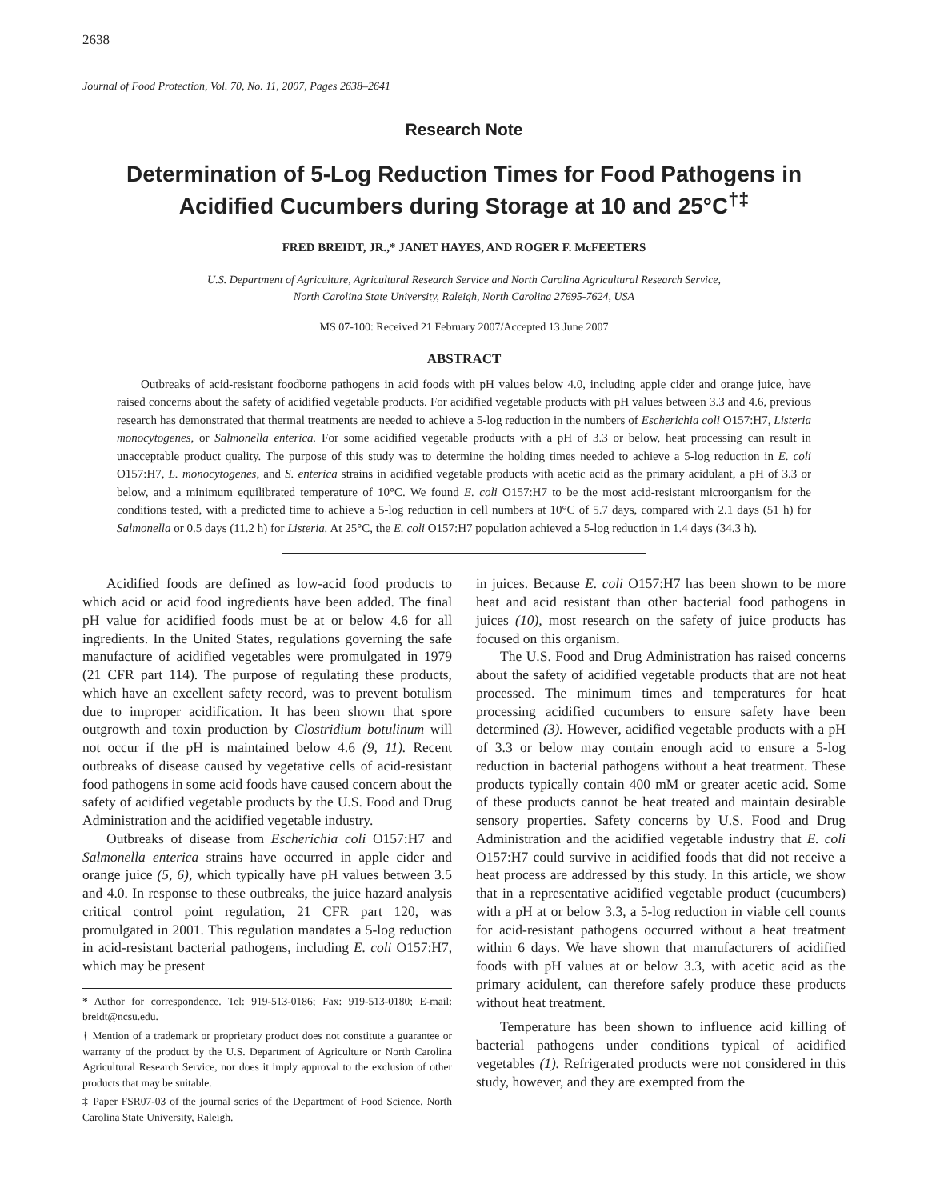2638
Journal of Food Protection, Vol. 70, No. 11, 2007, Pages 2638–2641
Research Note
Determination of 5-Log Reduction Times for Food Pathogens in Acidified Cucumbers during Storage at 10 and 25°C<sup>†‡</sup>
FRED BREIDT, JR.,* JANET HAYES, AND ROGER F. McFEETERS
U.S. Department of Agriculture, Agricultural Research Service and North Carolina Agricultural Research Service,
North Carolina State University, Raleigh, North Carolina 27695-7624, USA
MS 07-100: Received 21 February 2007/Accepted 13 June 2007
ABSTRACT
Outbreaks of acid-resistant foodborne pathogens in acid foods with pH values below 4.0, including apple cider and orange juice, have raised concerns about the safety of acidified vegetable products. For acidified vegetable products with pH values between 3.3 and 4.6, previous research has demonstrated that thermal treatments are needed to achieve a 5-log reduction in the numbers of Escherichia coli O157:H7, Listeria monocytogenes, or Salmonella enterica. For some acidified vegetable products with a pH of 3.3 or below, heat processing can result in unacceptable product quality. The purpose of this study was to determine the holding times needed to achieve a 5-log reduction in E. coli O157:H7, L. monocytogenes, and S. enterica strains in acidified vegetable products with acetic acid as the primary acidulant, a pH of 3.3 or below, and a minimum equilibrated temperature of 10°C. We found E. coli O157:H7 to be the most acid-resistant microorganism for the conditions tested, with a predicted time to achieve a 5-log reduction in cell numbers at 10°C of 5.7 days, compared with 2.1 days (51 h) for Salmonella or 0.5 days (11.2 h) for Listeria. At 25°C, the E. coli O157:H7 population achieved a 5-log reduction in 1.4 days (34.3 h).
Acidified foods are defined as low-acid food products to which acid or acid food ingredients have been added. The final pH value for acidified foods must be at or below 4.6 for all ingredients. In the United States, regulations governing the safe manufacture of acidified vegetables were promulgated in 1979 (21 CFR part 114). The purpose of regulating these products, which have an excellent safety record, was to prevent botulism due to improper acidification. It has been shown that spore outgrowth and toxin production by Clostridium botulinum will not occur if the pH is maintained below 4.6 (9, 11). Recent outbreaks of disease caused by vegetative cells of acid-resistant food pathogens in some acid foods have caused concern about the safety of acidified vegetable products by the U.S. Food and Drug Administration and the acidified vegetable industry.
Outbreaks of disease from Escherichia coli O157:H7 and Salmonella enterica strains have occurred in apple cider and orange juice (5, 6), which typically have pH values between 3.5 and 4.0. In response to these outbreaks, the juice hazard analysis critical control point regulation, 21 CFR part 120, was promulgated in 2001. This regulation mandates a 5-log reduction in acid-resistant bacterial pathogens, including E. coli O157:H7, which may be present
* Author for correspondence. Tel: 919-513-0186; Fax: 919-513-0180; E-mail: breidt@ncsu.edu.
† Mention of a trademark or proprietary product does not constitute a guarantee or warranty of the product by the U.S. Department of Agriculture or North Carolina Agricultural Research Service, nor does it imply approval to the exclusion of other products that may be suitable.
‡ Paper FSR07-03 of the journal series of the Department of Food Science, North Carolina State University, Raleigh.
in juices. Because E. coli O157:H7 has been shown to be more heat and acid resistant than other bacterial food pathogens in juices (10), most research on the safety of juice products has focused on this organism.
The U.S. Food and Drug Administration has raised concerns about the safety of acidified vegetable products that are not heat processed. The minimum times and temperatures for heat processing acidified cucumbers to ensure safety have been determined (3). However, acidified vegetable products with a pH of 3.3 or below may contain enough acid to ensure a 5-log reduction in bacterial pathogens without a heat treatment. These products typically contain 400 mM or greater acetic acid. Some of these products cannot be heat treated and maintain desirable sensory properties. Safety concerns by U.S. Food and Drug Administration and the acidified vegetable industry that E. coli O157:H7 could survive in acidified foods that did not receive a heat process are addressed by this study. In this article, we show that in a representative acidified vegetable product (cucumbers) with a pH at or below 3.3, a 5-log reduction in viable cell counts for acid-resistant pathogens occurred without a heat treatment within 6 days. We have shown that manufacturers of acidified foods with pH values at or below 3.3, with acetic acid as the primary acidulent, can therefore safely produce these products without heat treatment.
Temperature has been shown to influence acid killing of bacterial pathogens under conditions typical of acidified vegetables (1). Refrigerated products were not considered in this study, however, and they are exempted from the